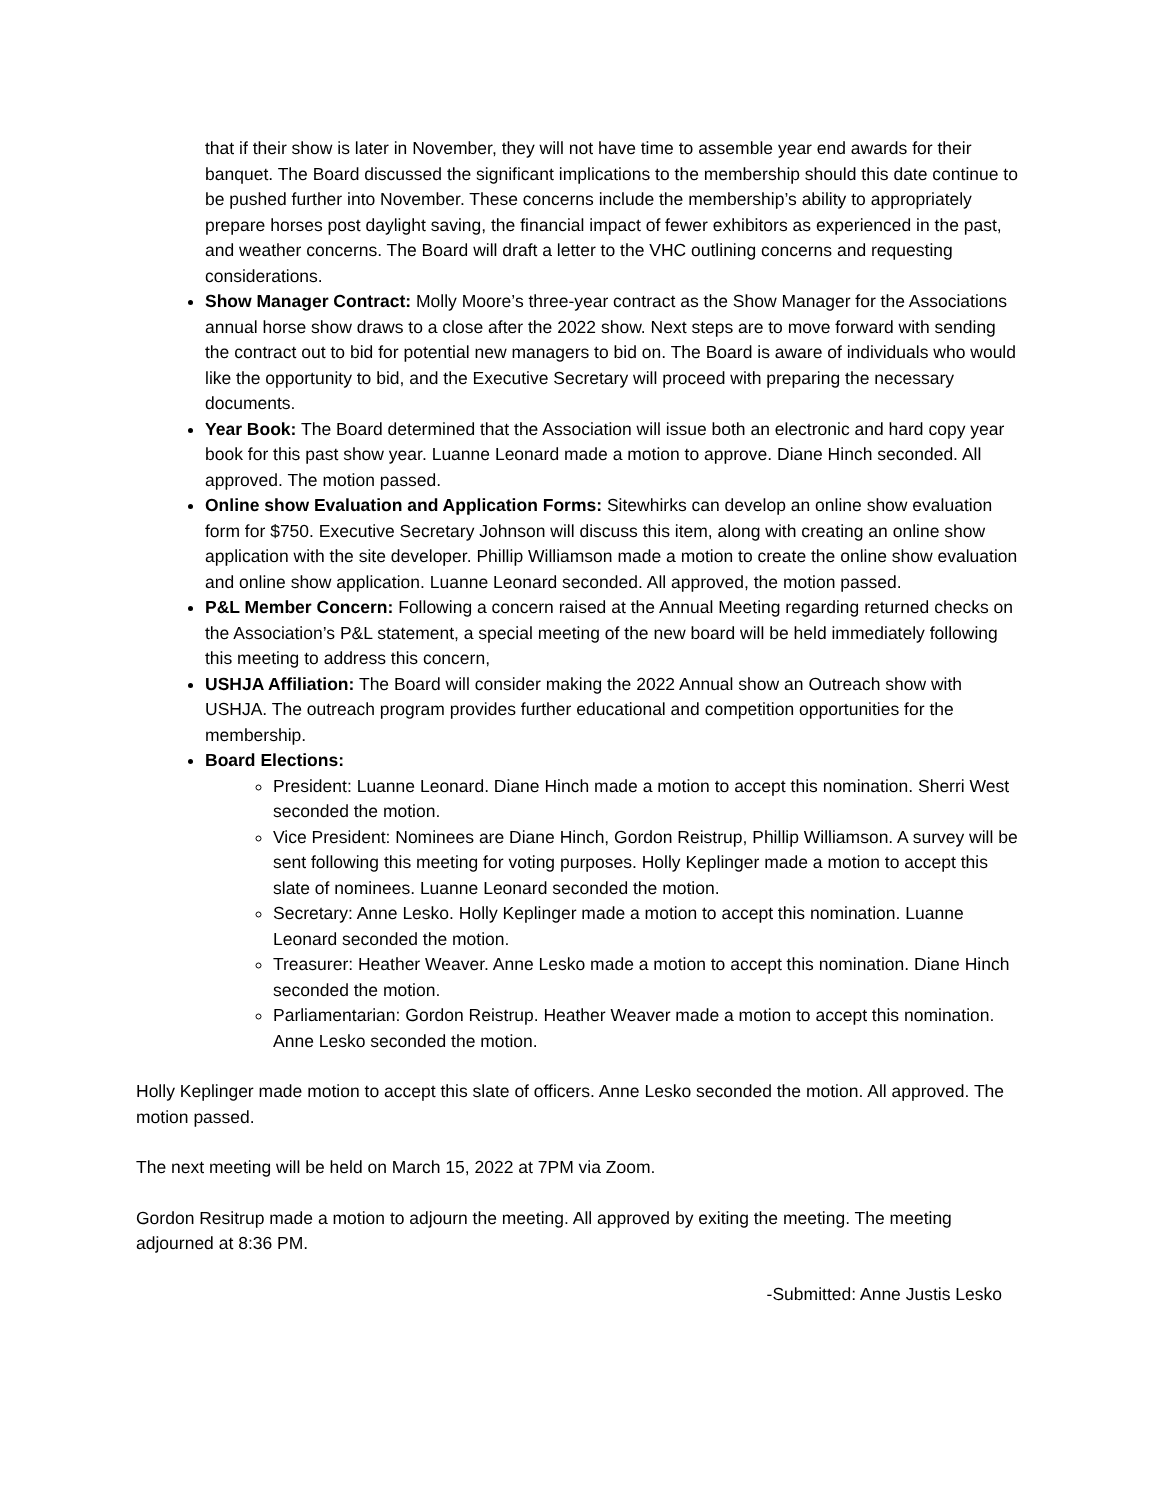that if their show is later in November, they will not have time to assemble year end awards for their banquet. The Board discussed the significant implications to the membership should this date continue to be pushed further into November. These concerns include the membership’s ability to appropriately prepare horses post daylight saving, the financial impact of fewer exhibitors as experienced in the past, and weather concerns. The Board will draft a letter to the VHC outlining concerns and requesting considerations.
Show Manager Contract: Molly Moore’s three-year contract as the Show Manager for the Associations annual horse show draws to a close after the 2022 show. Next steps are to move forward with sending the contract out to bid for potential new managers to bid on. The Board is aware of individuals who would like the opportunity to bid, and the Executive Secretary will proceed with preparing the necessary documents.
Year Book: The Board determined that the Association will issue both an electronic and hard copy year book for this past show year. Luanne Leonard made a motion to approve. Diane Hinch seconded. All approved. The motion passed.
Online show Evaluation and Application Forms: Sitewhirks can develop an online show evaluation form for $750. Executive Secretary Johnson will discuss this item, along with creating an online show application with the site developer. Phillip Williamson made a motion to create the online show evaluation and online show application. Luanne Leonard seconded. All approved, the motion passed.
P&L Member Concern: Following a concern raised at the Annual Meeting regarding returned checks on the Association’s P&L statement, a special meeting of the new board will be held immediately following this meeting to address this concern,
USHJA Affiliation: The Board will consider making the 2022 Annual show an Outreach show with USHJA. The outreach program provides further educational and competition opportunities for the membership.
Board Elections:
President: Luanne Leonard. Diane Hinch made a motion to accept this nomination. Sherri West seconded the motion.
Vice President: Nominees are Diane Hinch, Gordon Reistrup, Phillip Williamson. A survey will be sent following this meeting for voting purposes. Holly Keplinger made a motion to accept this slate of nominees. Luanne Leonard seconded the motion.
Secretary: Anne Lesko. Holly Keplinger made a motion to accept this nomination. Luanne Leonard seconded the motion.
Treasurer: Heather Weaver. Anne Lesko made a motion to accept this nomination. Diane Hinch seconded the motion.
Parliamentarian: Gordon Reistrup. Heather Weaver made a motion to accept this nomination. Anne Lesko seconded the motion.
Holly Keplinger made motion to accept this slate of officers. Anne Lesko seconded the motion. All approved. The motion passed.
The next meeting will be held on March 15, 2022 at 7PM via Zoom.
Gordon Resitrup made a motion to adjourn the meeting. All approved by exiting the meeting. The meeting adjourned at 8:36 PM.
-Submitted: Anne Justis Lesko